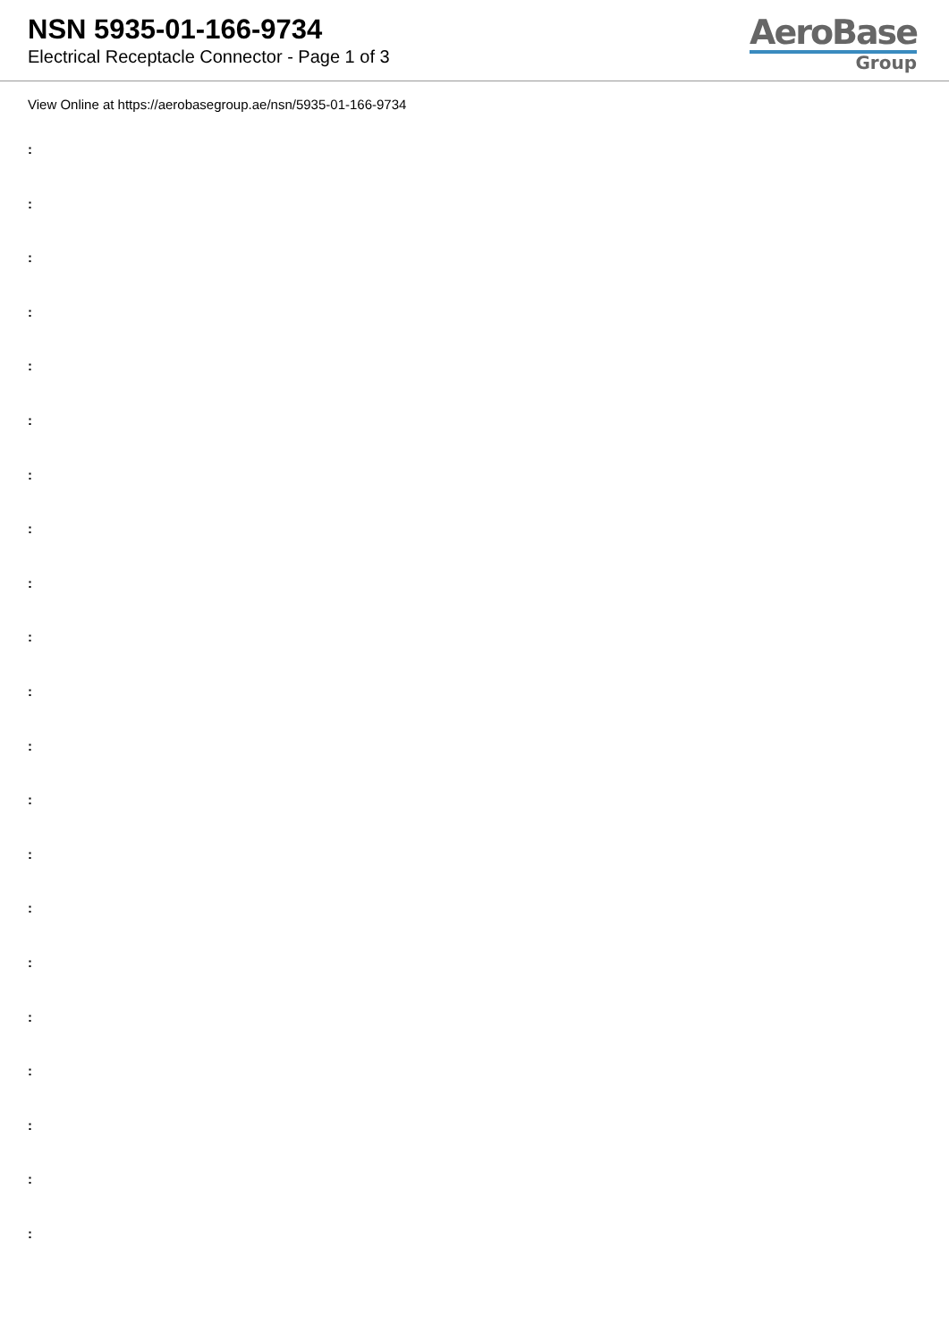NSN 5935-01-166-9734
Electrical Receptacle Connector - Page 1 of 3
AeroBase
Group
View Online at https://aerobasegroup.ae/nsn/5935-01-166-9734
:
:
:
:
:
:
:
:
:
:
:
:
:
:
:
:
:
:
:
:
: